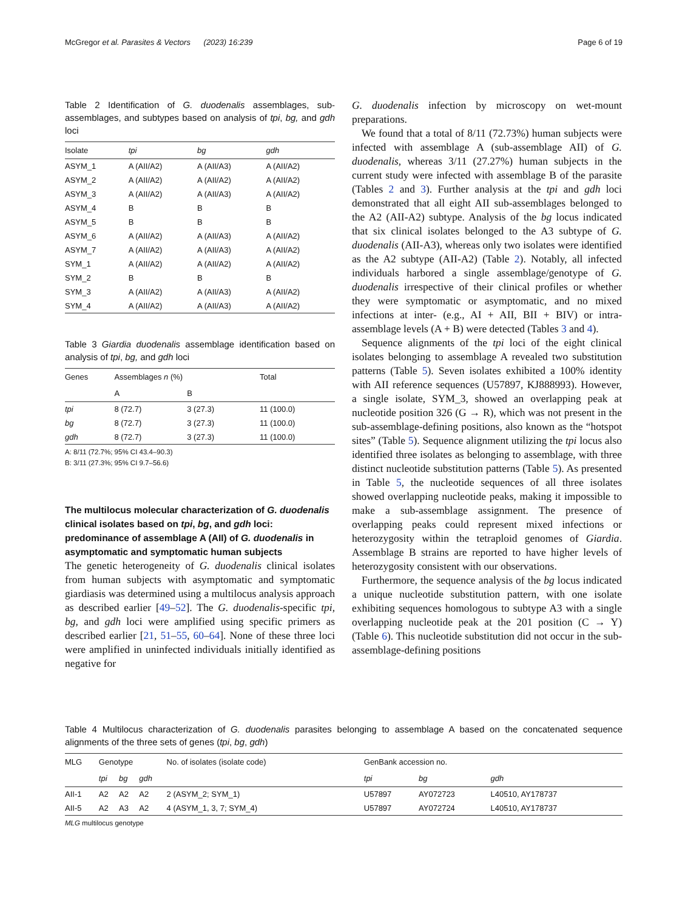McGregor et al. Parasites & Vectors (2023) 16:239 Page 6 of 19
Table 2 Identification of G. duodenalis assemblages, sub-assemblages, and subtypes based on analysis of tpi, bg, and gdh loci
| Isolate | tpi | bg | gdh |
| --- | --- | --- | --- |
| ASYM_1 | A (AII/A2) | A (AII/A3) | A (AII/A2) |
| ASYM_2 | A (AII/A2) | A (AII/A2) | A (AII/A2) |
| ASYM_3 | A (AII/A2) | A (AII/A3) | A (AII/A2) |
| ASYM_4 | B | B | B |
| ASYM_5 | B | B | B |
| ASYM_6 | A (AII/A2) | A (AII/A3) | A (AII/A2) |
| ASYM_7 | A (AII/A2) | A (AII/A3) | A (AII/A2) |
| SYM_1 | A (AII/A2) | A (AII/A2) | A (AII/A2) |
| SYM_2 | B | B | B |
| SYM_3 | A (AII/A2) | A (AII/A3) | A (AII/A2) |
| SYM_4 | A (AII/A2) | A (AII/A3) | A (AII/A2) |
Table 3 Giardia duodenalis assemblage identification based on analysis of tpi, bg, and gdh loci
| Genes | Assemblages n (%) | | Total |
| --- | --- | --- | --- |
| | A | B | |
| tpi | 8 (72.7) | 3 (27.3) | 11 (100.0) |
| bg | 8 (72.7) | 3 (27.3) | 11 (100.0) |
| gdh | 8 (72.7) | 3 (27.3) | 11 (100.0) |
A: 8/11 (72.7%; 95% CI 43.4–90.3)
B: 3/11 (27.3%; 95% CI 9.7–56.6)
The multilocus molecular characterization of G. duodenalis clinical isolates based on tpi, bg, and gdh loci: predominance of assemblage A (AII) of G. duodenalis in asymptomatic and symptomatic human subjects
The genetic heterogeneity of G. duodenalis clinical isolates from human subjects with asymptomatic and symptomatic giardiasis was determined using a multilocus analysis approach as described earlier [49–52]. The G. duodenalis-specific tpi, bg, and gdh loci were amplified using specific primers as described earlier [21, 51–55, 60–64]. None of these three loci were amplified in uninfected individuals initially identified as negative for
G. duodenalis infection by microscopy on wet-mount preparations.
We found that a total of 8/11 (72.73%) human subjects were infected with assemblage A (sub-assemblage AII) of G. duodenalis, whereas 3/11 (27.27%) human subjects in the current study were infected with assemblage B of the parasite (Tables 2 and 3). Further analysis at the tpi and gdh loci demonstrated that all eight AII sub-assemblages belonged to the A2 (AII-A2) subtype. Analysis of the bg locus indicated that six clinical isolates belonged to the A3 subtype of G. duodenalis (AII-A3), whereas only two isolates were identified as the A2 subtype (AII-A2) (Table 2). Notably, all infected individuals harbored a single assemblage/genotype of G. duodenalis irrespective of their clinical profiles or whether they were symptomatic or asymptomatic, and no mixed infections at inter- (e.g., AI + AII, BII + BIV) or intra-assemblage levels (A + B) were detected (Tables 3 and 4).
Sequence alignments of the tpi loci of the eight clinical isolates belonging to assemblage A revealed two substitution patterns (Table 5). Seven isolates exhibited a 100% identity with AII reference sequences (U57897, KJ888993). However, a single isolate, SYM_3, showed an overlapping peak at nucleotide position 326 (G → R), which was not present in the sub-assemblage-defining positions, also known as the “hotspot sites” (Table 5). Sequence alignment utilizing the tpi locus also identified three isolates as belonging to assemblage, with three distinct nucleotide substitution patterns (Table 5). As presented in Table 5, the nucleotide sequences of all three isolates showed overlapping nucleotide peaks, making it impossible to make a sub-assemblage assignment. The presence of overlapping peaks could represent mixed infections or heterozygosity within the tetraploid genomes of Giardia. Assemblage B strains are reported to have higher levels of heterozygosity consistent with our observations.
Furthermore, the sequence analysis of the bg locus indicated a unique nucleotide substitution pattern, with one isolate exhibiting sequences homologous to subtype A3 with a single overlapping nucleotide peak at the 201 position (C → Y) (Table 6). This nucleotide substitution did not occur in the sub-assemblage-defining positions
Table 4 Multilocus characterization of G. duodenalis parasites belonging to assemblage A based on the concatenated sequence alignments of the three sets of genes (tpi, bg, gdh)
| MLG | Genotype | | | No. of isolates (isolate code) | GenBank accession no. | | |
| --- | --- | --- | --- | --- | --- | --- | --- |
| | tpi | bg | gdh | | tpi | bg | gdh |
| AII-1 | A2 | A2 | A2 | 2 (ASYM_2; SYM_1) | U57897 | AY072723 | L40510, AY178737 |
| AII-5 | A2 | A3 | A2 | 4 (ASYM_1, 3, 7; SYM_4) | U57897 | AY072724 | L40510, AY178737 |
MLG multilocus genotype